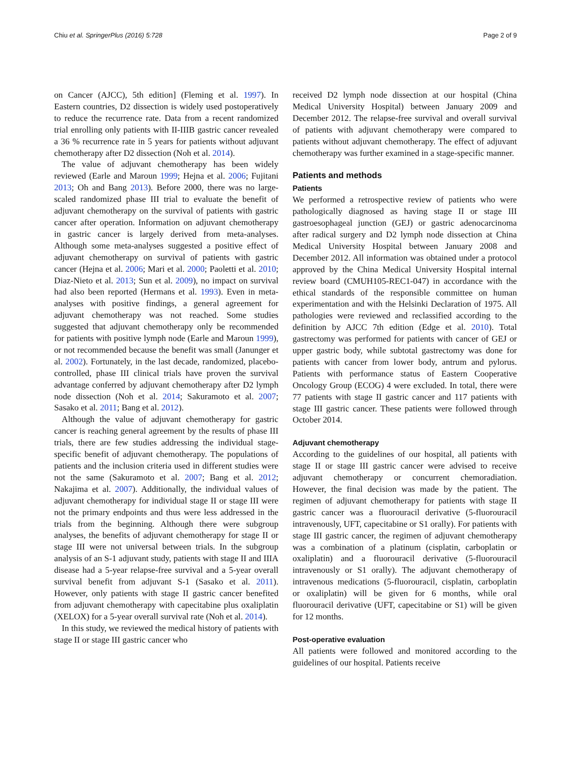Chiu et al. SpringerPlus (2016) 5:728 Page 2 of 9
on Cancer (AJCC), 5th edition] (Fleming et al. 1997). In Eastern countries, D2 dissection is widely used postoperatively to reduce the recurrence rate. Data from a recent randomized trial enrolling only patients with II-IIIB gastric cancer revealed a 36 % recurrence rate in 5 years for patients without adjuvant chemotherapy after D2 dissection (Noh et al. 2014).
The value of adjuvant chemotherapy has been widely reviewed (Earle and Maroun 1999; Hejna et al. 2006; Fujitani 2013; Oh and Bang 2013). Before 2000, there was no large-scaled randomized phase III trial to evaluate the benefit of adjuvant chemotherapy on the survival of patients with gastric cancer after operation. Information on adjuvant chemotherapy in gastric cancer is largely derived from meta-analyses. Although some meta-analyses suggested a positive effect of adjuvant chemotherapy on survival of patients with gastric cancer (Hejna et al. 2006; Mari et al. 2000; Paoletti et al. 2010; Diaz-Nieto et al. 2013; Sun et al. 2009), no impact on survival had also been reported (Hermans et al. 1993). Even in meta-analyses with positive findings, a general agreement for adjuvant chemotherapy was not reached. Some studies suggested that adjuvant chemotherapy only be recommended for patients with positive lymph node (Earle and Maroun 1999), or not recommended because the benefit was small (Janunger et al. 2002). Fortunately, in the last decade, randomized, placebo-controlled, phase III clinical trials have proven the survival advantage conferred by adjuvant chemotherapy after D2 lymph node dissection (Noh et al. 2014; Sakuramoto et al. 2007; Sasako et al. 2011; Bang et al. 2012).
Although the value of adjuvant chemotherapy for gastric cancer is reaching general agreement by the results of phase III trials, there are few studies addressing the individual stage-specific benefit of adjuvant chemotherapy. The populations of patients and the inclusion criteria used in different studies were not the same (Sakuramoto et al. 2007; Bang et al. 2012; Nakajima et al. 2007). Additionally, the individual values of adjuvant chemotherapy for individual stage II or stage III were not the primary endpoints and thus were less addressed in the trials from the beginning. Although there were subgroup analyses, the benefits of adjuvant chemotherapy for stage II or stage III were not universal between trials. In the subgroup analysis of an S-1 adjuvant study, patients with stage II and IIIA disease had a 5-year relapse-free survival and a 5-year overall survival benefit from adjuvant S-1 (Sasako et al. 2011). However, only patients with stage II gastric cancer benefited from adjuvant chemotherapy with capecitabine plus oxaliplatin (XELOX) for a 5-year overall survival rate (Noh et al. 2014).
In this study, we reviewed the medical history of patients with stage II or stage III gastric cancer who
received D2 lymph node dissection at our hospital (China Medical University Hospital) between January 2009 and December 2012. The relapse-free survival and overall survival of patients with adjuvant chemotherapy were compared to patients without adjuvant chemotherapy. The effect of adjuvant chemotherapy was further examined in a stage-specific manner.
Patients and methods
Patients
We performed a retrospective review of patients who were pathologically diagnosed as having stage II or stage III gastroesophageal junction (GEJ) or gastric adenocarcinoma after radical surgery and D2 lymph node dissection at China Medical University Hospital between January 2008 and December 2012. All information was obtained under a protocol approved by the China Medical University Hospital internal review board (CMUH105-REC1-047) in accordance with the ethical standards of the responsible committee on human experimentation and with the Helsinki Declaration of 1975. All pathologies were reviewed and reclassified according to the definition by AJCC 7th edition (Edge et al. 2010). Total gastrectomy was performed for patients with cancer of GEJ or upper gastric body, while subtotal gastrectomy was done for patients with cancer from lower body, antrum and pylorus. Patients with performance status of Eastern Cooperative Oncology Group (ECOG) 4 were excluded. In total, there were 77 patients with stage II gastric cancer and 117 patients with stage III gastric cancer. These patients were followed through October 2014.
Adjuvant chemotherapy
According to the guidelines of our hospital, all patients with stage II or stage III gastric cancer were advised to receive adjuvant chemotherapy or concurrent chemoradiation. However, the final decision was made by the patient. The regimen of adjuvant chemotherapy for patients with stage II gastric cancer was a fluorouracil derivative (5-fluorouracil intravenously, UFT, capecitabine or S1 orally). For patients with stage III gastric cancer, the regimen of adjuvant chemotherapy was a combination of a platinum (cisplatin, carboplatin or oxaliplatin) and a fluorouracil derivative (5-fluorouracil intravenously or S1 orally). The adjuvant chemotherapy of intravenous medications (5-fluorouracil, cisplatin, carboplatin or oxaliplatin) will be given for 6 months, while oral fluorouracil derivative (UFT, capecitabine or S1) will be given for 12 months.
Post-operative evaluation
All patients were followed and monitored according to the guidelines of our hospital. Patients receive